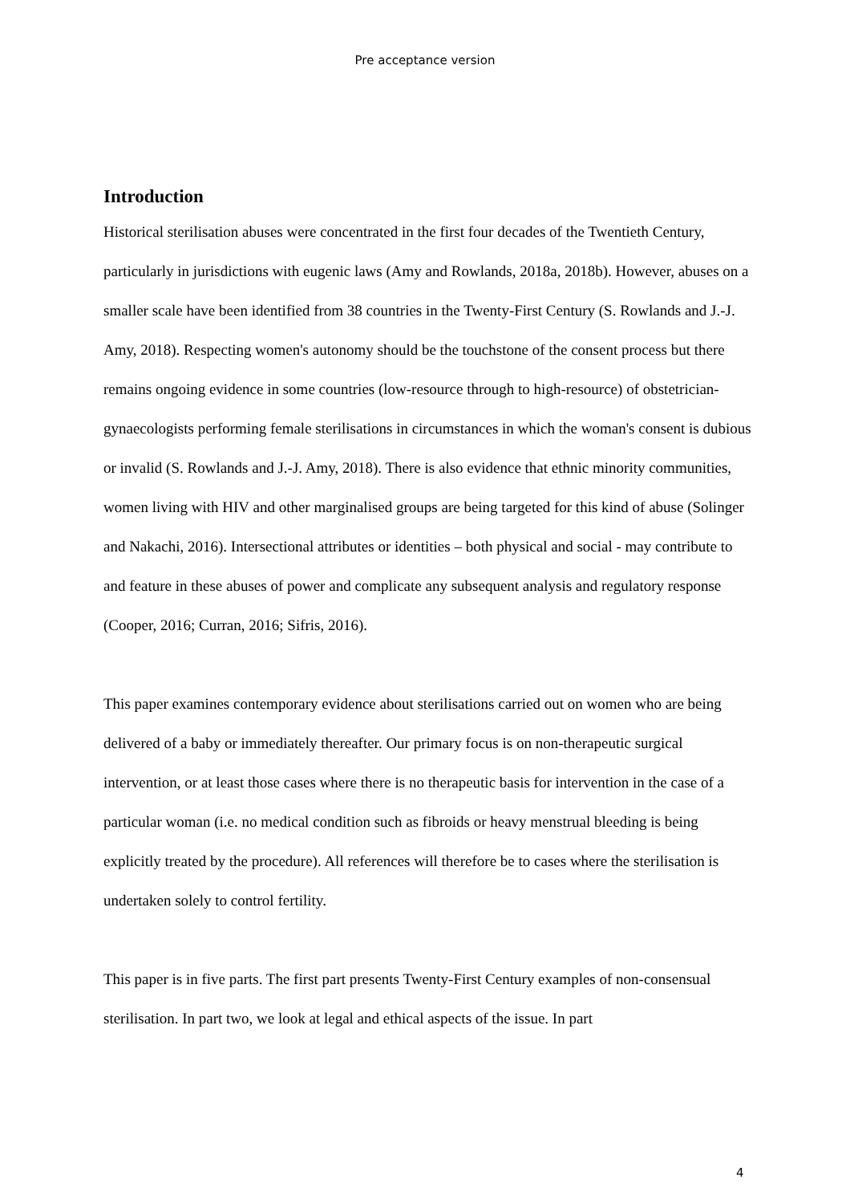Pre acceptance version
Introduction
Historical sterilisation abuses were concentrated in the first four decades of the Twentieth Century, particularly in jurisdictions with eugenic laws (Amy and Rowlands, 2018a, 2018b). However, abuses on a smaller scale have been identified from 38 countries in the Twenty-First Century (S. Rowlands and J.-J. Amy, 2018). Respecting women's autonomy should be the touchstone of the consent process but there remains ongoing evidence in some countries (low-resource through to high-resource) of obstetrician-gynaecologists performing female sterilisations in circumstances in which the woman's consent is dubious or invalid (S. Rowlands and J.-J. Amy, 2018). There is also evidence that ethnic minority communities, women living with HIV and other marginalised groups are being targeted for this kind of abuse (Solinger and Nakachi, 2016). Intersectional attributes or identities – both physical and social - may contribute to and feature in these abuses of power and complicate any subsequent analysis and regulatory response (Cooper, 2016; Curran, 2016; Sifris, 2016).
This paper examines contemporary evidence about sterilisations carried out on women who are being delivered of a baby or immediately thereafter. Our primary focus is on non-therapeutic surgical intervention, or at least those cases where there is no therapeutic basis for intervention in the case of a particular woman (i.e. no medical condition such as fibroids or heavy menstrual bleeding is being explicitly treated by the procedure). All references will therefore be to cases where the sterilisation is undertaken solely to control fertility.
This paper is in five parts. The first part presents Twenty-First Century examples of non-consensual sterilisation. In part two, we look at legal and ethical aspects of the issue. In part
4